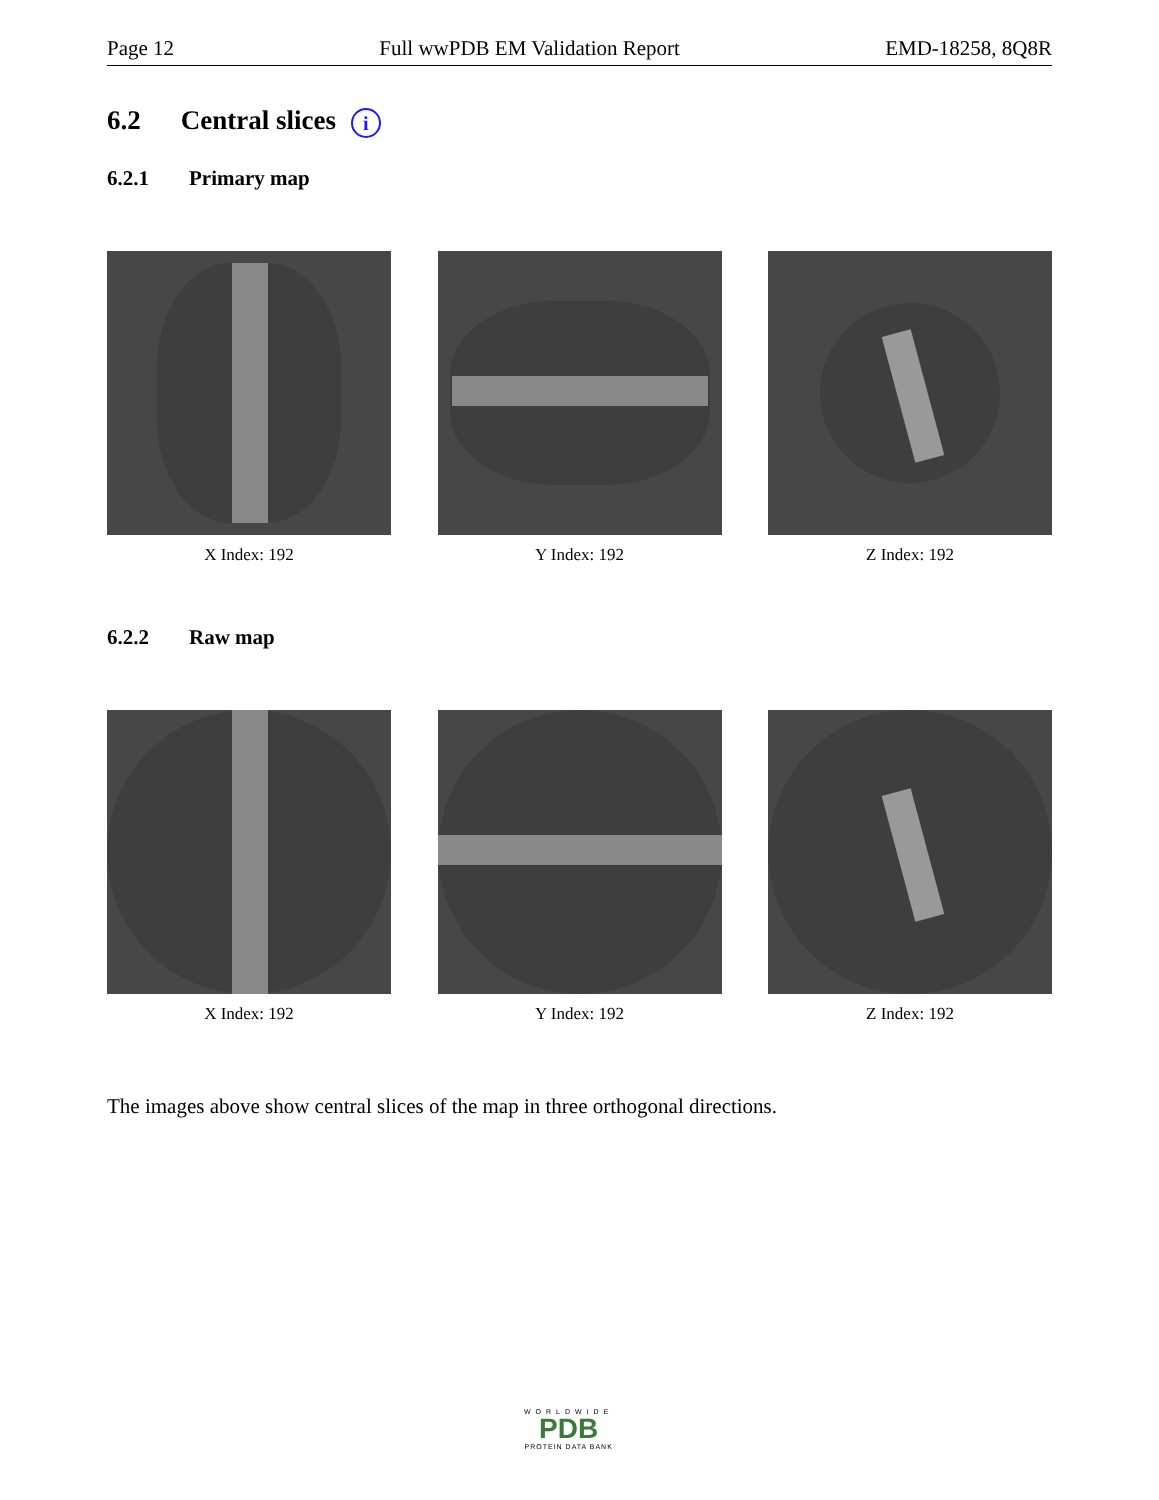Page 12 Full wwPDB EM Validation Report EMD-18258, 8Q8R
6.2 Central slices i
6.2.1 Primary map
X Index: 192 Y Index: 192 Z Index: 192
6.2.2 Raw map
X Index: 192 Y Index: 192 Z Index: 192
The images above show central slices of the map in three orthogonal directions.
WORLDWIDE
PDB
PROTEIN DATA BANK